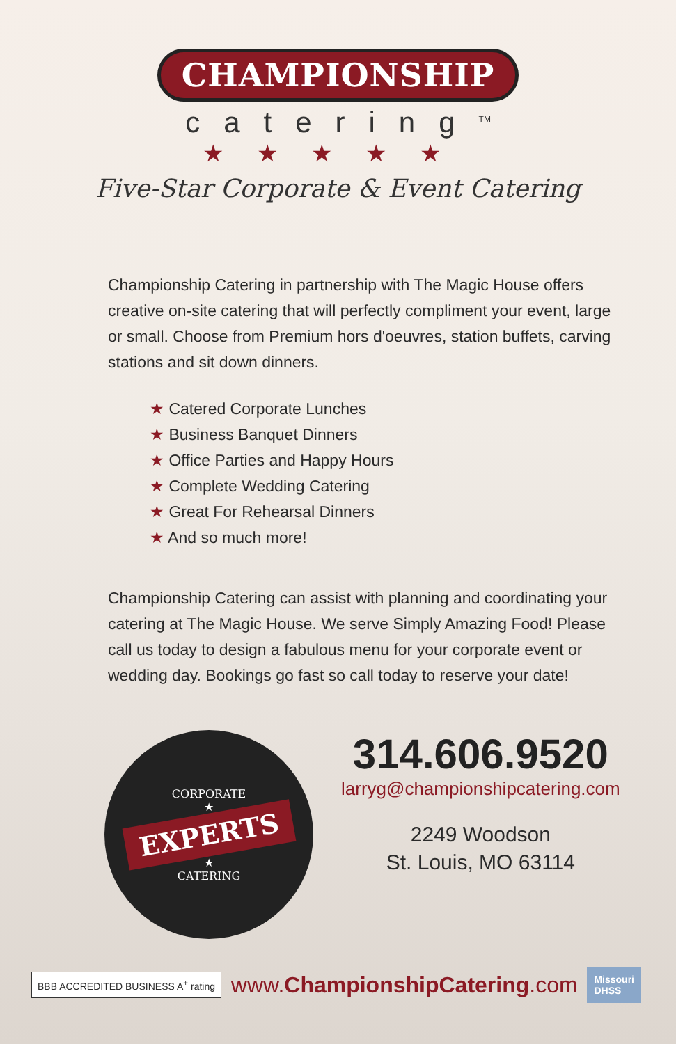CHAMPIONSHIP
catering<sup>TM</sup>
★★★★★
Five-Star Corporate & Event Catering
Championship Catering in partnership with The Magic House offers creative on-site catering that will perfectly compliment your event, large or small. Choose from Premium hors d'oeuvres, station buffets, carving stations and sit down dinners.
★ Catered Corporate Lunches
★ Business Banquet Dinners
★ Office Parties and Happy Hours
★ Complete Wedding Catering
★ Great For Rehearsal Dinners
★ And so much more!
Championship Catering can assist with planning and coordinating your catering at The Magic House. We serve Simply Amazing Food! Please call us today to design a fabulous menu for your corporate event or wedding day. Bookings go fast so call today to reserve your date!
CORPORATE
★
EXPERTS
★
CATERING
314.606.9520
larryg@championshipcatering.com
2249 Woodson
St. Louis, MO 63114
BBB ACCREDITED BUSINESS A<sup>+</sup> rating
www.ChampionshipCatering.com
Missouri
DHSS